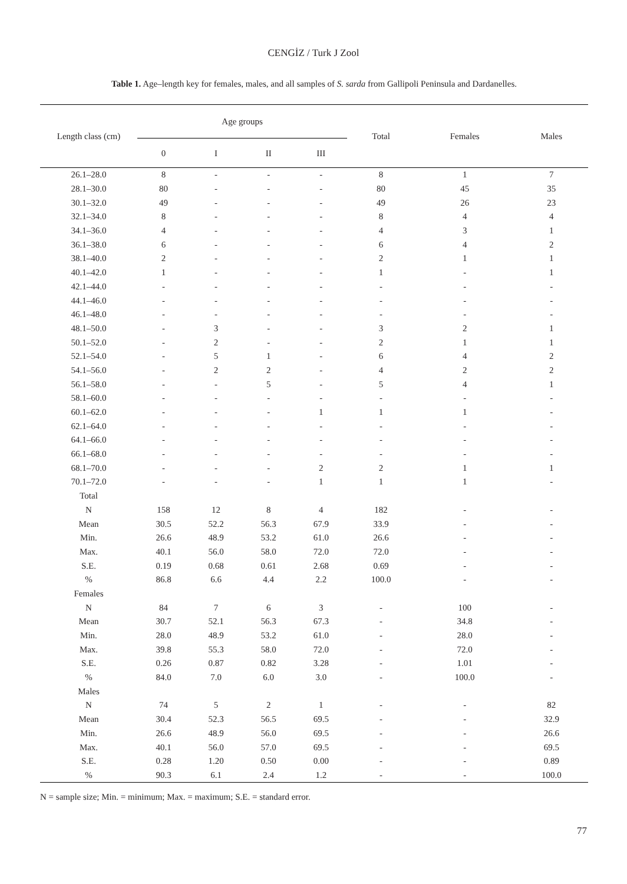CENGİZ / Turk J Zool
Table 1. Age–length key for females, males, and all samples of S. sarda from Gallipoli Peninsula and Dardanelles.
| Length class (cm) | Age groups | | | | Total | Females | Males |
| --- | --- | --- | --- | --- | --- | --- | --- |
| | 0 | I | II | III | | | |
| 26.1–28.0 | 8 | - | - | - | 8 | 1 | 7 |
| 28.1–30.0 | 80 | - | - | - | 80 | 45 | 35 |
| 30.1–32.0 | 49 | - | - | - | 49 | 26 | 23 |
| 32.1–34.0 | 8 | - | - | - | 8 | 4 | 4 |
| 34.1–36.0 | 4 | - | - | - | 4 | 3 | 1 |
| 36.1–38.0 | 6 | - | - | - | 6 | 4 | 2 |
| 38.1–40.0 | 2 | - | - | - | 2 | 1 | 1 |
| 40.1–42.0 | 1 | - | - | - | 1 | - | 1 |
| 42.1–44.0 | - | - | - | - | - | - | - |
| 44.1–46.0 | - | - | - | - | - | - | - |
| 46.1–48.0 | - | - | - | - | - | - | - |
| 48.1–50.0 | - | 3 | - | - | 3 | 2 | 1 |
| 50.1–52.0 | - | 2 | - | - | 2 | 1 | 1 |
| 52.1–54.0 | - | 5 | 1 | - | 6 | 4 | 2 |
| 54.1–56.0 | - | 2 | 2 | - | 4 | 2 | 2 |
| 56.1–58.0 | - | - | 5 | - | 5 | 4 | 1 |
| 58.1–60.0 | - | - | - | - | - | - | - |
| 60.1–62.0 | - | - | - | 1 | 1 | 1 | - |
| 62.1–64.0 | - | - | - | - | - | - | - |
| 64.1–66.0 | - | - | - | - | - | - | - |
| 66.1–68.0 | - | - | - | - | - | - | - |
| 68.1–70.0 | - | - | - | 2 | 2 | 1 | 1 |
| 70.1–72.0 | - | - | - | 1 | 1 | 1 | - |
| Total | | | | | | | |
| N | 158 | 12 | 8 | 4 | 182 | - | - |
| Mean | 30.5 | 52.2 | 56.3 | 67.9 | 33.9 | - | - |
| Min. | 26.6 | 48.9 | 53.2 | 61.0 | 26.6 | - | - |
| Max. | 40.1 | 56.0 | 58.0 | 72.0 | 72.0 | - | - |
| S.E. | 0.19 | 0.68 | 0.61 | 2.68 | 0.69 | - | - |
| % | 86.8 | 6.6 | 4.4 | 2.2 | 100.0 | - | - |
| Females | | | | | | | |
| N | 84 | 7 | 6 | 3 | - | 100 | - |
| Mean | 30.7 | 52.1 | 56.3 | 67.3 | - | 34.8 | - |
| Min. | 28.0 | 48.9 | 53.2 | 61.0 | - | 28.0 | - |
| Max. | 39.8 | 55.3 | 58.0 | 72.0 | - | 72.0 | - |
| S.E. | 0.26 | 0.87 | 0.82 | 3.28 | - | 1.01 | - |
| % | 84.0 | 7.0 | 6.0 | 3.0 | - | 100.0 | - |
| Males | | | | | | | |
| N | 74 | 5 | 2 | 1 | - | - | 82 |
| Mean | 30.4 | 52.3 | 56.5 | 69.5 | - | - | 32.9 |
| Min. | 26.6 | 48.9 | 56.0 | 69.5 | - | - | 26.6 |
| Max. | 40.1 | 56.0 | 57.0 | 69.5 | - | - | 69.5 |
| S.E. | 0.28 | 1.20 | 0.50 | 0.00 | - | - | 0.89 |
| % | 90.3 | 6.1 | 2.4 | 1.2 | - | - | 100.0 |
N = sample size; Min. = minimum; Max. = maximum; S.E. = standard error.
77